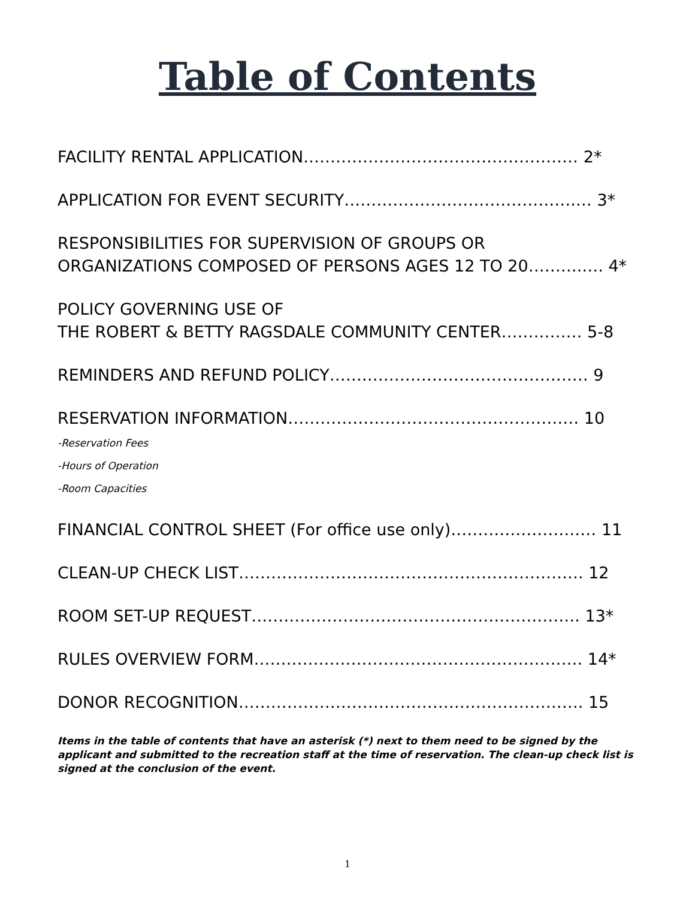Table of Contents
FACILITY RENTAL APPLICATION…………………………………………… 2*
APPLICATION FOR EVENT SECURITY…………………………………….… 3*
RESPONSIBILITIES FOR SUPERVISION OF GROUPS OR
ORGANIZATIONS COMPOSED OF PERSONS AGES 12 TO 20……….…. 4*
POLICY GOVERNING USE OF
THE ROBERT & BETTY RAGSDALE COMMUNITY CENTER…………… 5-8
REMINDERS AND REFUND POLICY………………………………………… 9
RESERVATION INFORMATION……………………………………………… 10
-Reservation Fees
-Hours of Operation
-Room Capacities
FINANCIAL CONTROL SHEET (For office use only)……………………… 11
CLEAN-UP CHECK LIST………………………………………………………. 12
ROOM SET-UP REQUEST……………………………………………………. 13*
RULES OVERVIEW FORM……………………………………………………. 14*
DONOR RECOGNITION………………………………………………………. 15
Items in the table of contents that have an asterisk (*) next to them need to be signed by the applicant and submitted to the recreation staff at the time of reservation. The clean-up check list is signed at the conclusion of the event.
1